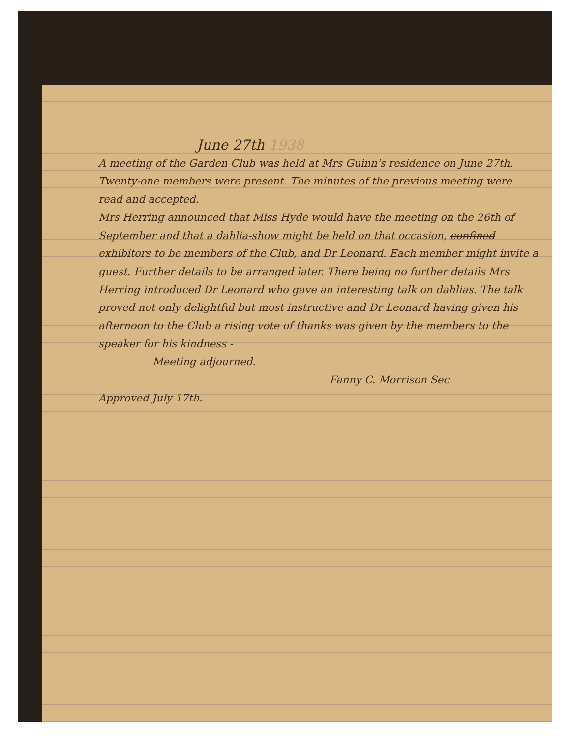June 27th 1938
A meeting of the Garden Club was held at Mrs Guinn's residence on June 27th. Twenty-one members were present. The minutes of the previous meeting were read and accepted.
Mrs Herring announced that Miss Hyde would have the meeting on the 26th of September and that a dahlia-show might be held on that occasion, confined exhibitors to be members of the Club, and Dr Leonard. Each member might invite a guest. Further details to be arranged later. There being no further details Mrs Herring introduced Dr Leonard who gave an interesting talk on dahlias. The talk proved not only delightful but most instructive and Dr Leonard having given his afternoon to the Club a rising vote of thanks was given by the members to the speaker for his kindness -
Meeting adjourned.
Fanny C. Morrison Sec
Approved July 17th.